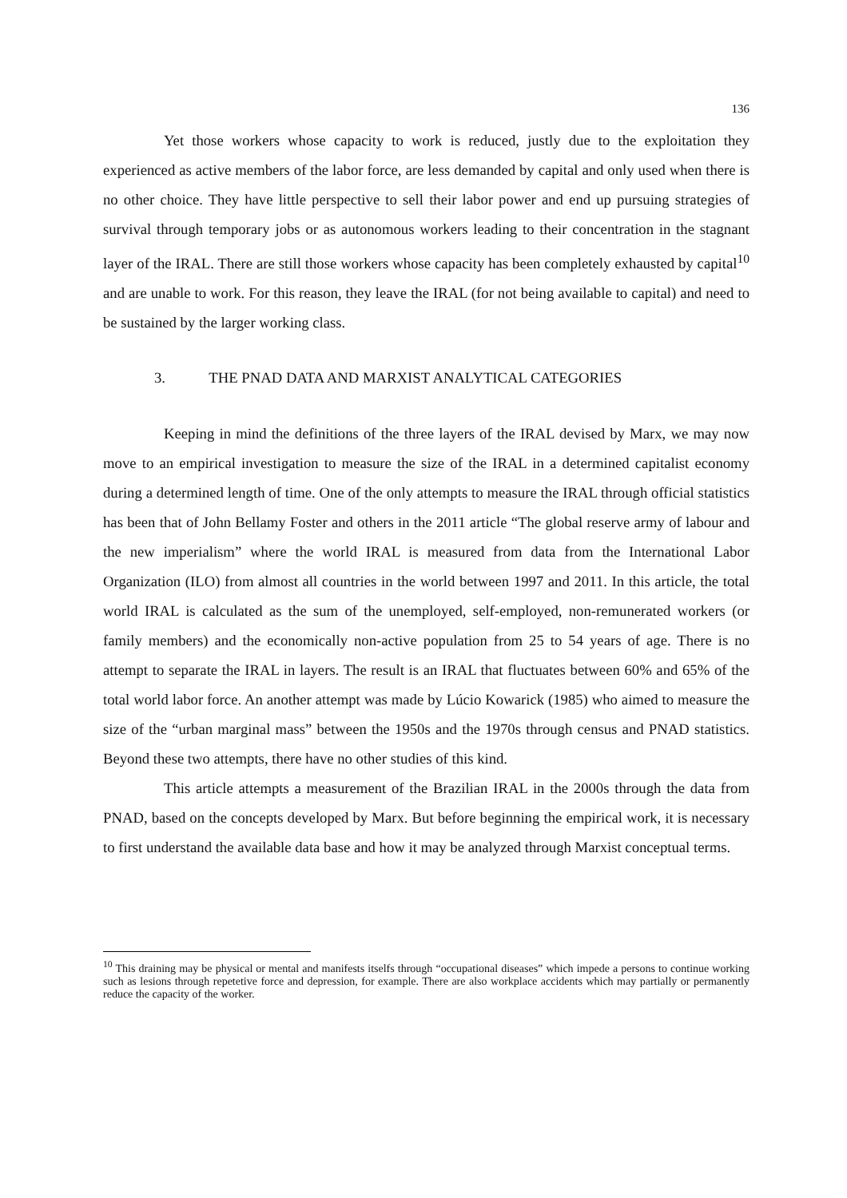136
Yet those workers whose capacity to work is reduced, justly due to the exploitation they experienced as active members of the labor force, are less demanded by capital and only used when there is no other choice. They have little perspective to sell their labor power and end up pursuing strategies of survival through temporary jobs or as autonomous workers leading to their concentration in the stagnant layer of the IRAL. There are still those workers whose capacity has been completely exhausted by capital<sup>10</sup> and are unable to work. For this reason, they leave the IRAL (for not being available to capital) and need to be sustained by the larger working class.
3. THE PNAD DATA AND MARXIST ANALYTICAL CATEGORIES
Keeping in mind the definitions of the three layers of the IRAL devised by Marx, we may now move to an empirical investigation to measure the size of the IRAL in a determined capitalist economy during a determined length of time. One of the only attempts to measure the IRAL through official statistics has been that of John Bellamy Foster and others in the 2011 article “The global reserve army of labour and the new imperialism” where the world IRAL is measured from data from the International Labor Organization (ILO) from almost all countries in the world between 1997 and 2011. In this article, the total world IRAL is calculated as the sum of the unemployed, self-employed, non-remunerated workers (or family members) and the economically non-active population from 25 to 54 years of age. There is no attempt to separate the IRAL in layers. The result is an IRAL that fluctuates between 60% and 65% of the total world labor force. An another attempt was made by Lúcio Kowarick (1985) who aimed to measure the size of the “urban marginal mass” between the 1950s and the 1970s through census and PNAD statistics. Beyond these two attempts, there have no other studies of this kind.
This article attempts a measurement of the Brazilian IRAL in the 2000s through the data from PNAD, based on the concepts developed by Marx. But before beginning the empirical work, it is necessary to first understand the available data base and how it may be analyzed through Marxist conceptual terms.
<sup>10</sup> This draining may be physical or mental and manifests itselfs through “occupational diseases” which impede a persons to continue working such as lesions through repetetive force and depression, for example. There are also workplace accidents which may partially or permanently reduce the capacity of the worker.